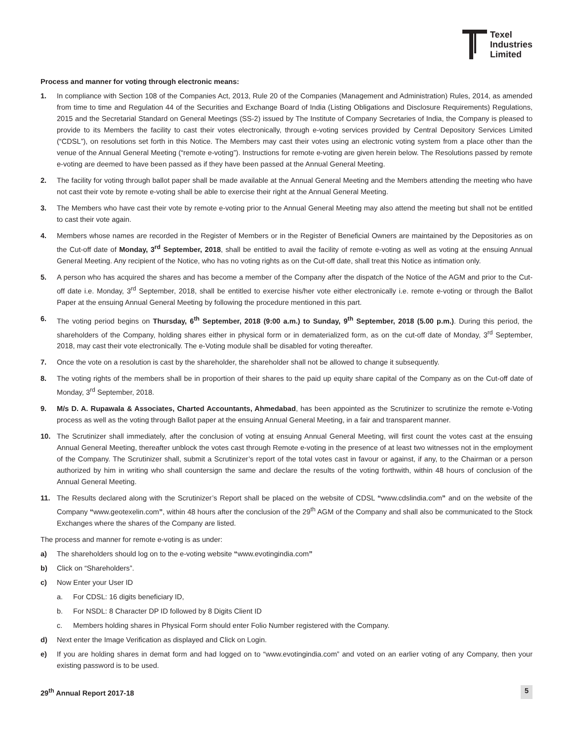Texel
Industries
Limited
Process and manner for voting through electronic means:
1. In compliance with Section 108 of the Companies Act, 2013, Rule 20 of the Companies (Management and Administration) Rules, 2014, as amended from time to time and Regulation 44 of the Securities and Exchange Board of India (Listing Obligations and Disclosure Requirements) Regulations, 2015 and the Secretarial Standard on General Meetings (SS-2) issued by The Institute of Company Secretaries of India, the Company is pleased to provide to its Members the facility to cast their votes electronically, through e-voting services provided by Central Depository Services Limited (“CDSL”), on resolutions set forth in this Notice. The Members may cast their votes using an electronic voting system from a place other than the venue of the Annual General Meeting (“remote e-voting”). Instructions for remote e-voting are given herein below. The Resolutions passed by remote e-voting are deemed to have been passed as if they have been passed at the Annual General Meeting.
2. The facility for voting through ballot paper shall be made available at the Annual General Meeting and the Members attending the meeting who have not cast their vote by remote e-voting shall be able to exercise their right at the Annual General Meeting.
3. The Members who have cast their vote by remote e-voting prior to the Annual General Meeting may also attend the meeting but shall not be entitled to cast their vote again.
4. Members whose names are recorded in the Register of Members or in the Register of Beneficial Owners are maintained by the Depositories as on the Cut-off date of Monday, 3<sup>rd</sup> September, 2018, shall be entitled to avail the facility of remote e-voting as well as voting at the ensuing Annual General Meeting. Any recipient of the Notice, who has no voting rights as on the Cut-off date, shall treat this Notice as intimation only.
5. A person who has acquired the shares and has become a member of the Company after the dispatch of the Notice of the AGM and prior to the Cut-off date i.e. Monday, 3<sup>rd</sup> September, 2018, shall be entitled to exercise his/her vote either electronically i.e. remote e-voting or through the Ballot Paper at the ensuing Annual General Meeting by following the procedure mentioned in this part.
6. The voting period begins on Thursday, 6<sup>th</sup> September, 2018 (9:00 a.m.) to Sunday, 9<sup>th</sup> September, 2018 (5.00 p.m.). During this period, the shareholders of the Company, holding shares either in physical form or in dematerialized form, as on the cut-off date of Monday, 3<sup>rd</sup> September, 2018, may cast their vote electronically. The e-Voting module shall be disabled for voting thereafter.
7. Once the vote on a resolution is cast by the shareholder, the shareholder shall not be allowed to change it subsequently.
8. The voting rights of the members shall be in proportion of their shares to the paid up equity share capital of the Company as on the Cut-off date of Monday, 3<sup>rd</sup> September, 2018.
9. M/s D. A. Rupawala & Associates, Charted Accountants, Ahmedabad, has been appointed as the Scrutinizer to scrutinize the remote e-Voting process as well as the voting through Ballot paper at the ensuing Annual General Meeting, in a fair and transparent manner.
10. The Scrutinizer shall immediately, after the conclusion of voting at ensuing Annual General Meeting, will first count the votes cast at the ensuing Annual General Meeting, thereafter unblock the votes cast through Remote e-voting in the presence of at least two witnesses not in the employment of the Company. The Scrutinizer shall, submit a Scrutinizer’s report of the total votes cast in favour or against, if any, to the Chairman or a person authorized by him in writing who shall countersign the same and declare the results of the voting forthwith, within 48 hours of conclusion of the Annual General Meeting.
11. The Results declared along with the Scrutinizer’s Report shall be placed on the website of CDSL “www.cdslindia.com” and on the website of the Company “www.geotexelin.com”, within 48 hours after the conclusion of the 29<sup>th</sup> AGM of the Company and shall also be communicated to the Stock Exchanges where the shares of the Company are listed.
The process and manner for remote e-voting is as under:
a) The shareholders should log on to the e-voting website “www.evotingindia.com”
b) Click on “Shareholders”.
c) Now Enter your User ID
a. For CDSL: 16 digits beneficiary ID,
b. For NSDL: 8 Character DP ID followed by 8 Digits Client ID
c. Members holding shares in Physical Form should enter Folio Number registered with the Company.
d) Next enter the Image Verification as displayed and Click on Login.
e) If you are holding shares in demat form and had logged on to “www.evotingindia.com” and voted on an earlier voting of any Company, then your existing password is to be used.
29<sup>th</sup> Annual Report 2017-18 5